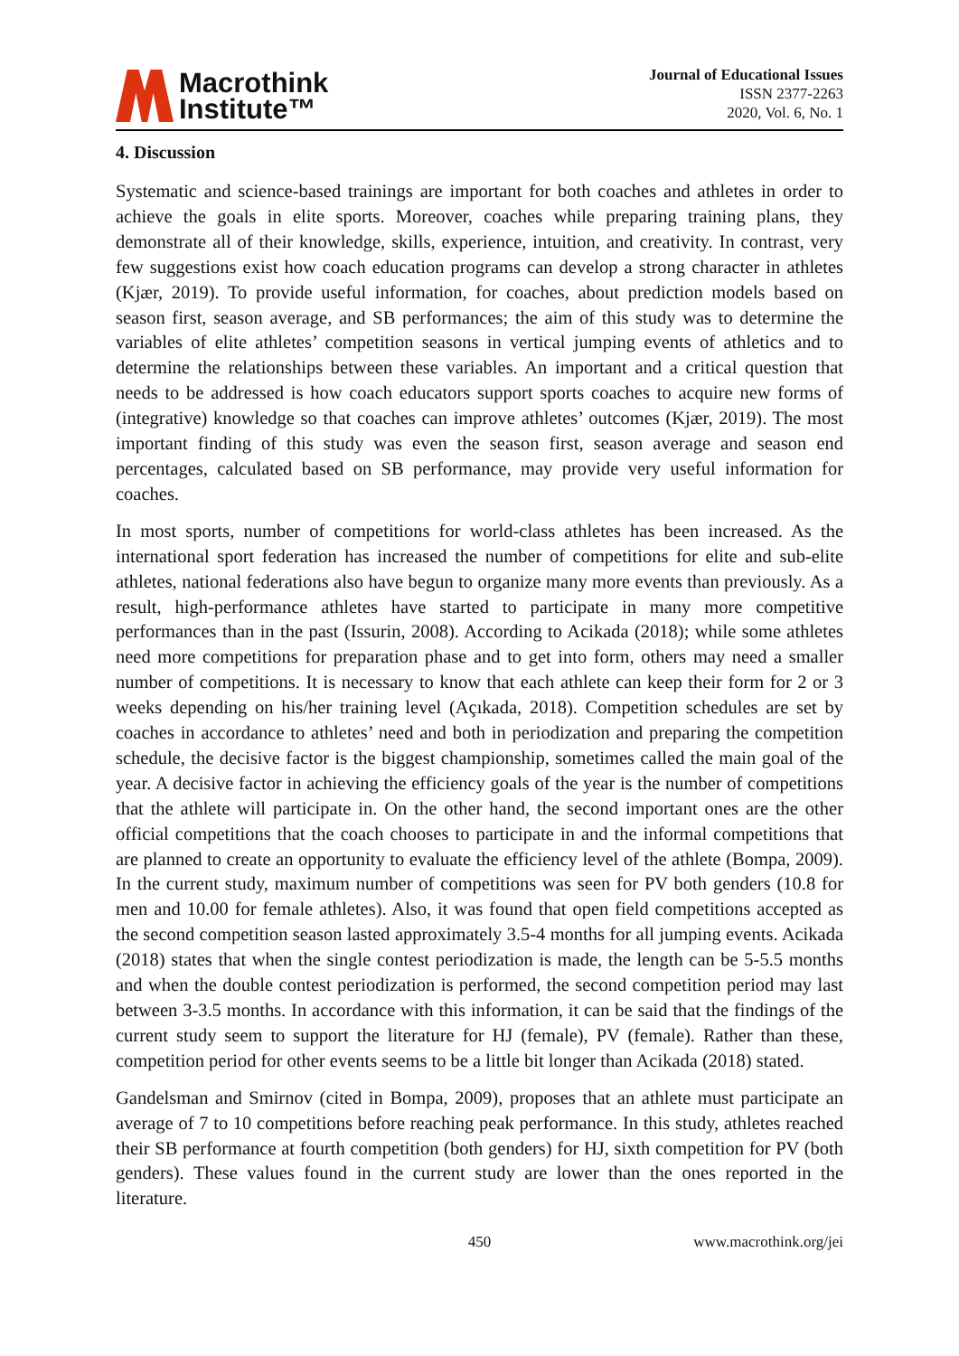Macrothink
Institute™
Journal of Educational Issues
ISSN 2377-2263
2020, Vol. 6, No. 1
4. Discussion
Systematic and science-based trainings are important for both coaches and athletes in order to achieve the goals in elite sports. Moreover, coaches while preparing training plans, they demonstrate all of their knowledge, skills, experience, intuition, and creativity. In contrast, very few suggestions exist how coach education programs can develop a strong character in athletes (Kjær, 2019). To provide useful information, for coaches, about prediction models based on season first, season average, and SB performances; the aim of this study was to determine the variables of elite athletes’ competition seasons in vertical jumping events of athletics and to determine the relationships between these variables. An important and a critical question that needs to be addressed is how coach educators support sports coaches to acquire new forms of (integrative) knowledge so that coaches can improve athletes’ outcomes (Kjær, 2019). The most important finding of this study was even the season first, season average and season end percentages, calculated based on SB performance, may provide very useful information for coaches.
In most sports, number of competitions for world-class athletes has been increased. As the international sport federation has increased the number of competitions for elite and sub-elite athletes, national federations also have begun to organize many more events than previously. As a result, high-performance athletes have started to participate in many more competitive performances than in the past (Issurin, 2008). According to Acikada (2018); while some athletes need more competitions for preparation phase and to get into form, others may need a smaller number of competitions. It is necessary to know that each athlete can keep their form for 2 or 3 weeks depending on his/her training level (Açıkada, 2018). Competition schedules are set by coaches in accordance to athletes’ need and both in periodization and preparing the competition schedule, the decisive factor is the biggest championship, sometimes called the main goal of the year. A decisive factor in achieving the efficiency goals of the year is the number of competitions that the athlete will participate in. On the other hand, the second important ones are the other official competitions that the coach chooses to participate in and the informal competitions that are planned to create an opportunity to evaluate the efficiency level of the athlete (Bompa, 2009). In the current study, maximum number of competitions was seen for PV both genders (10.8 for men and 10.00 for female athletes). Also, it was found that open field competitions accepted as the second competition season lasted approximately 3.5-4 months for all jumping events. Acikada (2018) states that when the single contest periodization is made, the length can be 5-5.5 months and when the double contest periodization is performed, the second competition period may last between 3-3.5 months. In accordance with this information, it can be said that the findings of the current study seem to support the literature for HJ (female), PV (female). Rather than these, competition period for other events seems to be a little bit longer than Acikada (2018) stated.
Gandelsman and Smirnov (cited in Bompa, 2009), proposes that an athlete must participate an average of 7 to 10 competitions before reaching peak performance. In this study, athletes reached their SB performance at fourth competition (both genders) for HJ, sixth competition for PV (both genders). These values found in the current study are lower than the ones reported in the literature.
450 www.macrothink.org/jei